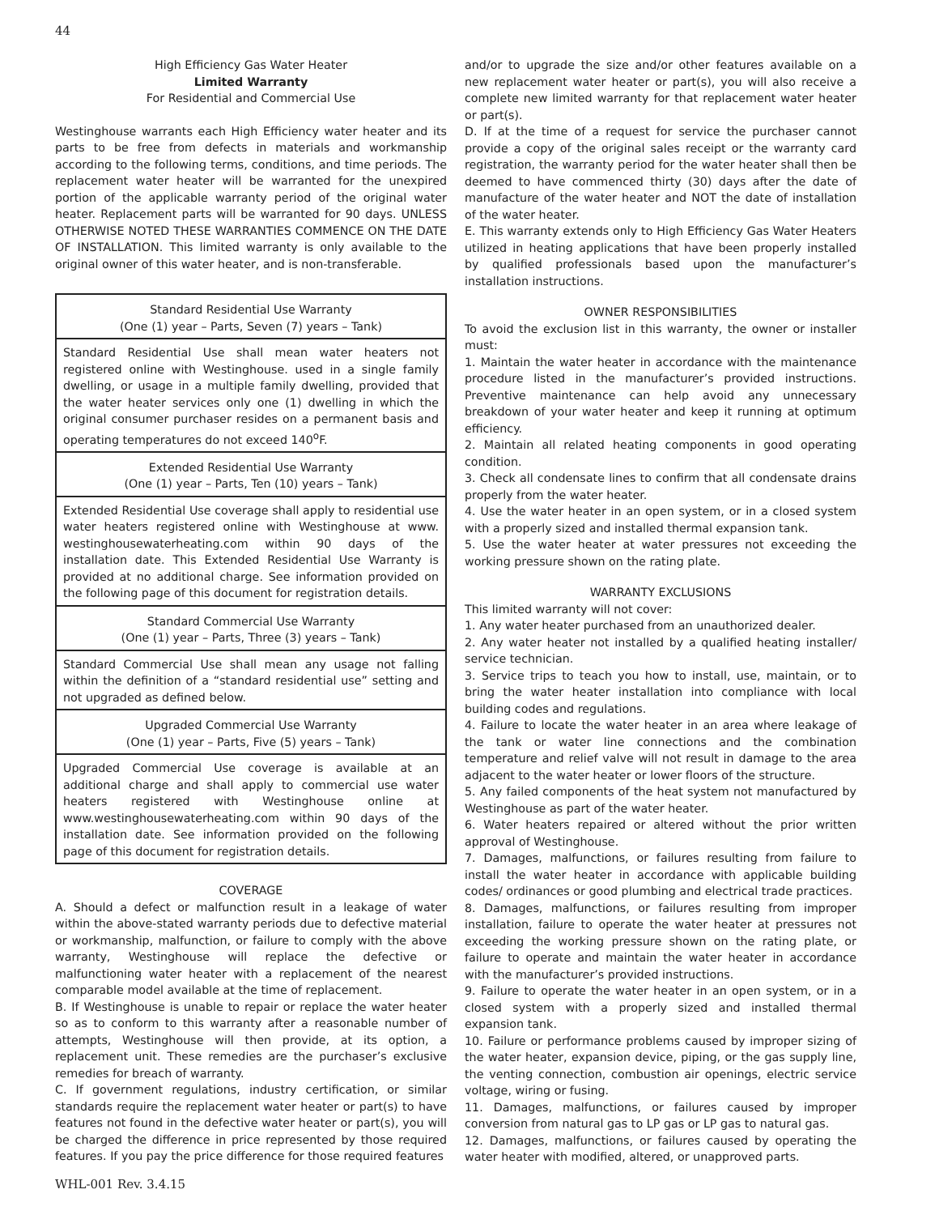44
High Efficiency Gas Water Heater
Limited Warranty
For Residential and Commercial Use
Westinghouse warrants each High Efficiency water heater and its parts to be free from defects in materials and workmanship according to the following terms, conditions, and time periods. The replacement water heater will be warranted for the unexpired portion of the applicable warranty period of the original water heater. Replacement parts will be warranted for 90 days. UNLESS OTHERWISE NOTED THESE WARRANTIES COMMENCE ON THE DATE OF INSTALLATION. This limited warranty is only available to the original owner of this water heater, and is non-transferable.
| Standard Residential Use Warranty (One (1) year – Parts, Seven (7) years – Tank) |
| --- |
| Standard Residential Use shall mean water heaters not registered online with Westinghouse. used in a single family dwelling, or usage in a multiple family dwelling, provided that the water heater services only one (1) dwelling in which the original consumer purchaser resides on a permanent basis and operating temperatures do not exceed 140<sup>o</sup>F. |
| Extended Residential Use Warranty (One (1) year – Parts, Ten (10) years – Tank) |
| Extended Residential Use coverage shall apply to residential use water heaters registered online with Westinghouse at www. westinghousewaterheating.com within 90 days of the installation date. This Extended Residential Use Warranty is provided at no additional charge. See information provided on the following page of this document for registration details. |
| Standard Commercial Use Warranty (One (1) year – Parts, Three (3) years – Tank) |
| Standard Commercial Use shall mean any usage not falling within the definition of a “standard residential use” setting and not upgraded as defined below. |
| Upgraded Commercial Use Warranty (One (1) year – Parts, Five (5) years – Tank) |
| Upgraded Commercial Use coverage is available at an additional charge and shall apply to commercial use water heaters registered with Westinghouse online at www.westinghousewaterheating.com within 90 days of the installation date. See information provided on the following page of this document for registration details. |
COVERAGE
A. Should a defect or malfunction result in a leakage of water within the above-stated warranty periods due to defective material or workmanship, malfunction, or failure to comply with the above warranty, Westinghouse will replace the defective or malfunctioning water heater with a replacement of the nearest comparable model available at the time of replacement.
B. If Westinghouse is unable to repair or replace the water heater so as to conform to this warranty after a reasonable number of attempts, Westinghouse will then provide, at its option, a replacement unit. These remedies are the purchaser’s exclusive remedies for breach of warranty.
C. If government regulations, industry certification, or similar standards require the replacement water heater or part(s) to have features not found in the defective water heater or part(s), you will be charged the difference in price represented by those required features. If you pay the price difference for those required features
and/or to upgrade the size and/or other features available on a new replacement water heater or part(s), you will also receive a complete new limited warranty for that replacement water heater or part(s).
D. If at the time of a request for service the purchaser cannot provide a copy of the original sales receipt or the warranty card registration, the warranty period for the water heater shall then be deemed to have commenced thirty (30) days after the date of manufacture of the water heater and NOT the date of installation of the water heater.
E. This warranty extends only to High Efficiency Gas Water Heaters utilized in heating applications that have been properly installed by qualified professionals based upon the manufacturer’s installation instructions.
OWNER RESPONSIBILITIES
To avoid the exclusion list in this warranty, the owner or installer must:
1. Maintain the water heater in accordance with the maintenance procedure listed in the manufacturer’s provided instructions. Preventive maintenance can help avoid any unnecessary breakdown of your water heater and keep it running at optimum efficiency.
2. Maintain all related heating components in good operating condition.
3. Check all condensate lines to confirm that all condensate drains properly from the water heater.
4. Use the water heater in an open system, or in a closed system with a properly sized and installed thermal expansion tank.
5. Use the water heater at water pressures not exceeding the working pressure shown on the rating plate.
WARRANTY EXCLUSIONS
This limited warranty will not cover:
1. Any water heater purchased from an unauthorized dealer.
2. Any water heater not installed by a qualified heating installer/ service technician.
3. Service trips to teach you how to install, use, maintain, or to bring the water heater installation into compliance with local building codes and regulations.
4. Failure to locate the water heater in an area where leakage of the tank or water line connections and the combination temperature and relief valve will not result in damage to the area adjacent to the water heater or lower floors of the structure.
5. Any failed components of the heat system not manufactured by Westinghouse as part of the water heater.
6. Water heaters repaired or altered without the prior written approval of Westinghouse.
7. Damages, malfunctions, or failures resulting from failure to install the water heater in accordance with applicable building codes/ ordinances or good plumbing and electrical trade practices.
8. Damages, malfunctions, or failures resulting from improper installation, failure to operate the water heater at pressures not exceeding the working pressure shown on the rating plate, or failure to operate and maintain the water heater in accordance with the manufacturer’s provided instructions.
9. Failure to operate the water heater in an open system, or in a closed system with a properly sized and installed thermal expansion tank.
10. Failure or performance problems caused by improper sizing of the water heater, expansion device, piping, or the gas supply line, the venting connection, combustion air openings, electric service voltage, wiring or fusing.
11. Damages, malfunctions, or failures caused by improper conversion from natural gas to LP gas or LP gas to natural gas.
12. Damages, malfunctions, or failures caused by operating the water heater with modified, altered, or unapproved parts.
WHL-001 Rev. 3.4.15